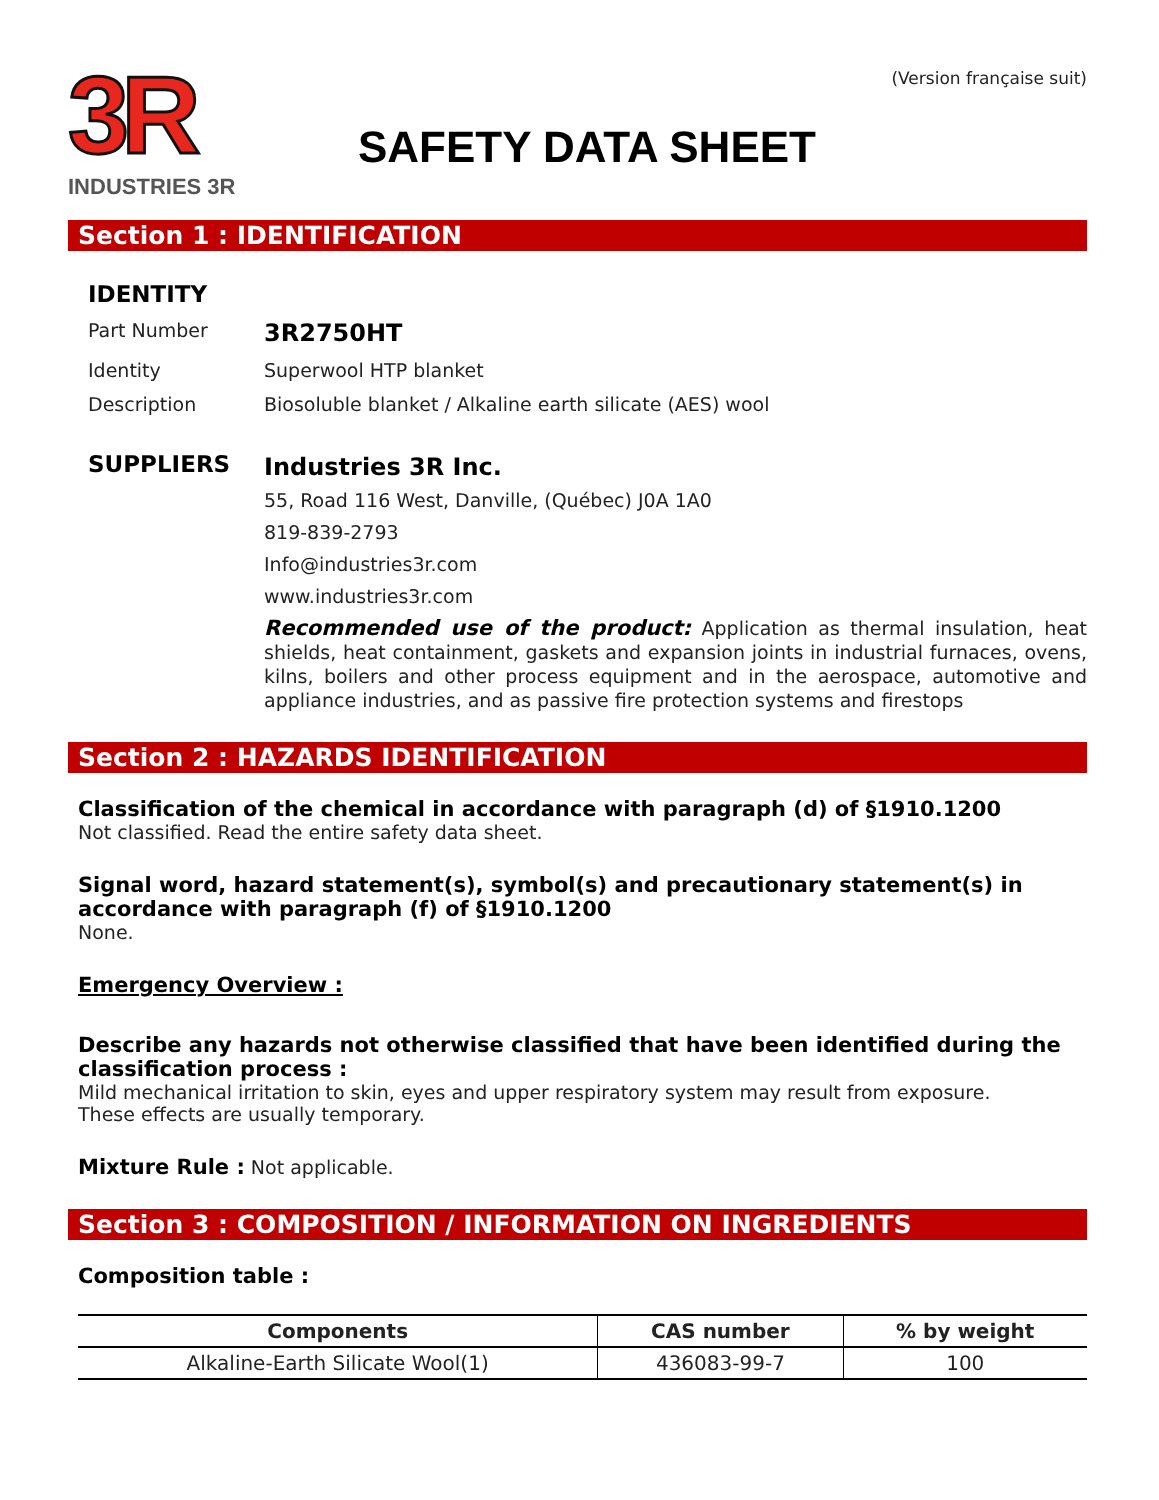3R
INDUSTRIES 3R
SAFETY DATA SHEET
(Version française suit)
Section 1 : IDENTIFICATION
IDENTITY
Part Number
3R2750HT
Identity Superwool HTP blanket
Description Biosoluble blanket / Alkaline earth silicate (AES) wool
SUPPLIERS
Industries 3R Inc.
55, Road 116 West, Danville, (Québec) J0A 1A0
819-839-2793
Info@industries3r.com
www.industries3r.com
Recommended use of the product: Application as thermal insulation, heat shields, heat containment, gaskets and expansion joints in industrial furnaces, ovens, kilns, boilers and other process equipment and in the aerospace, automotive and appliance industries, and as passive fire protection systems and firestops
Section 2 : HAZARDS IDENTIFICATION
Classification of the chemical in accordance with paragraph (d) of §1910.1200
Not classified. Read the entire safety data sheet.
Signal word, hazard statement(s), symbol(s) and precautionary statement(s) in accordance with paragraph (f) of §1910.1200
None.
Emergency Overview :
Describe any hazards not otherwise classified that have been identified during the classification process :
Mild mechanical irritation to skin, eyes and upper respiratory system may result from exposure.
These effects are usually temporary.
Mixture Rule : Not applicable.
Section 3 : COMPOSITION / INFORMATION ON INGREDIENTS
Composition table :
| Components | CAS number | % by weight |
| --- | --- | --- |
| Alkaline-Earth Silicate Wool(1) | 436083-99-7 | 100 |